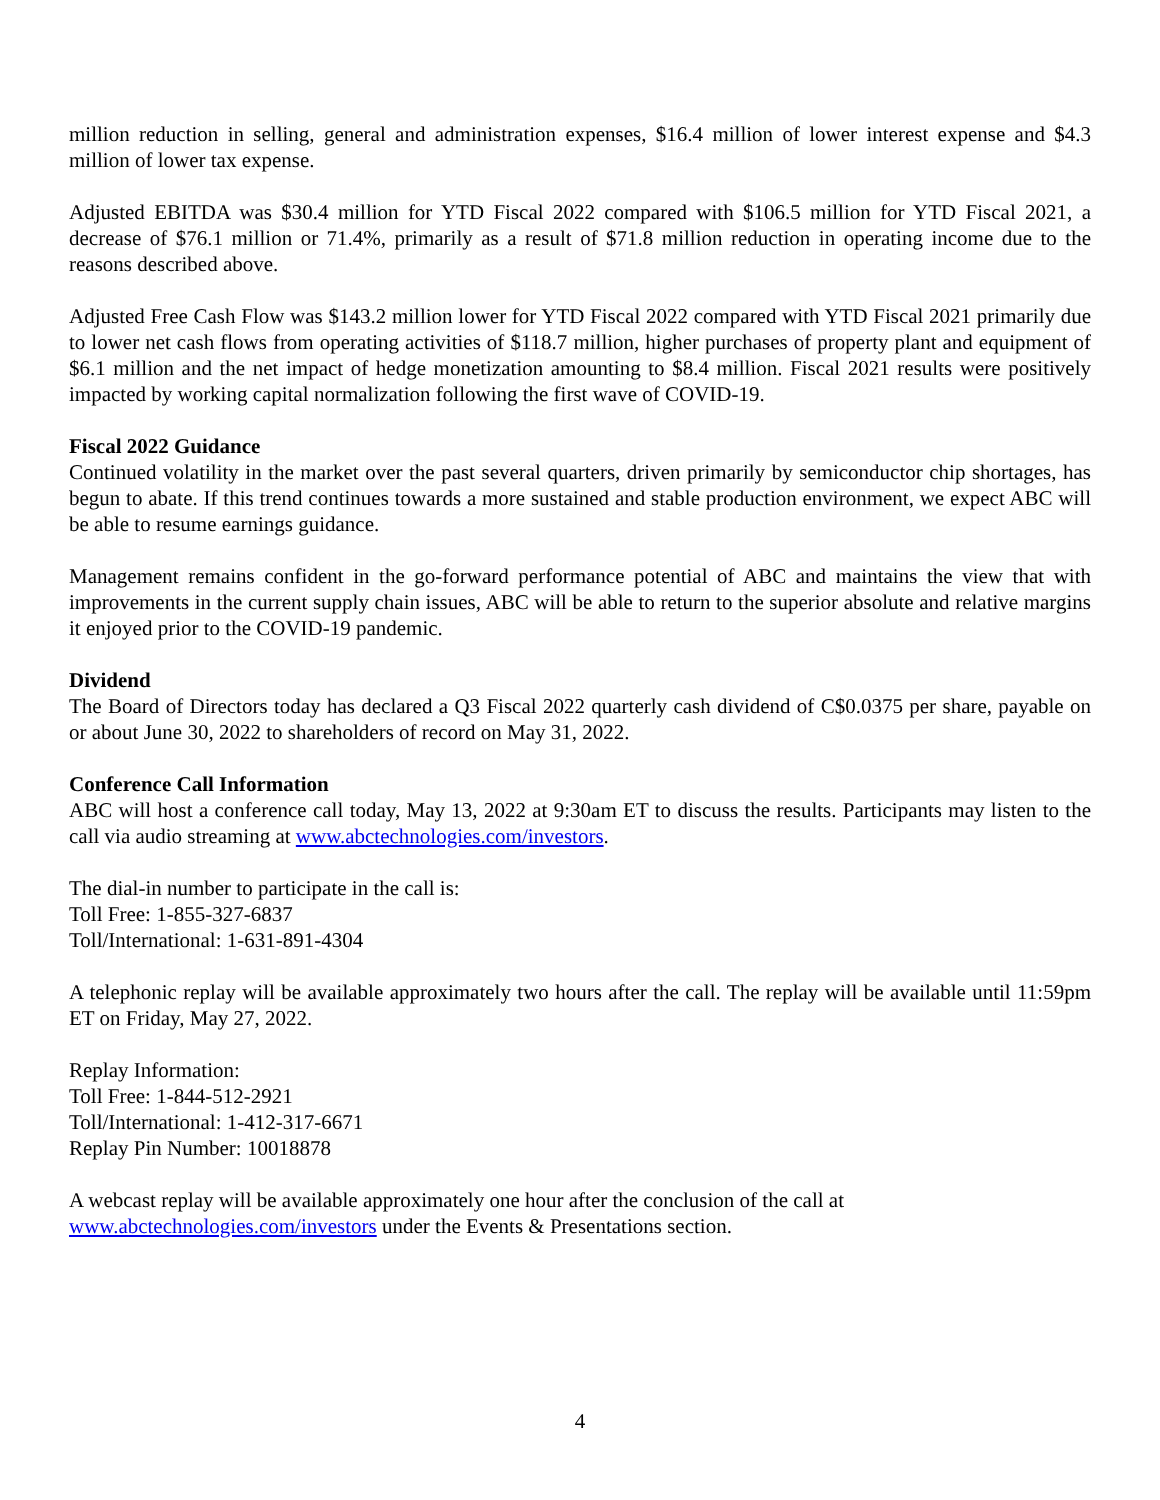million reduction in selling, general and administration expenses, $16.4 million of lower interest expense and $4.3 million of lower tax expense.
Adjusted EBITDA was $30.4 million for YTD Fiscal 2022 compared with $106.5 million for YTD Fiscal 2021, a decrease of $76.1 million or 71.4%, primarily as a result of $71.8 million reduction in operating income due to the reasons described above.
Adjusted Free Cash Flow was $143.2 million lower for YTD Fiscal 2022 compared with YTD Fiscal 2021 primarily due to lower net cash flows from operating activities of $118.7 million, higher purchases of property plant and equipment of $6.1 million and the net impact of hedge monetization amounting to $8.4 million. Fiscal 2021 results were positively impacted by working capital normalization following the first wave of COVID-19.
Fiscal 2022 Guidance
Continued volatility in the market over the past several quarters, driven primarily by semiconductor chip shortages, has begun to abate. If this trend continues towards a more sustained and stable production environment, we expect ABC will be able to resume earnings guidance.
Management remains confident in the go-forward performance potential of ABC and maintains the view that with improvements in the current supply chain issues, ABC will be able to return to the superior absolute and relative margins it enjoyed prior to the COVID-19 pandemic.
Dividend
The Board of Directors today has declared a Q3 Fiscal 2022 quarterly cash dividend of C$0.0375 per share, payable on or about June 30, 2022 to shareholders of record on May 31, 2022.
Conference Call Information
ABC will host a conference call today, May 13, 2022 at 9:30am ET to discuss the results. Participants may listen to the call via audio streaming at www.abctechnologies.com/investors.
The dial-in number to participate in the call is:
Toll Free: 1-855-327-6837
Toll/International: 1-631-891-4304
A telephonic replay will be available approximately two hours after the call. The replay will be available until 11:59pm ET on Friday, May 27, 2022.
Replay Information:
Toll Free: 1-844-512-2921
Toll/International: 1-412-317-6671
Replay Pin Number: 10018878
A webcast replay will be available approximately one hour after the conclusion of the call at
www.abctechnologies.com/investors under the Events & Presentations section.
4